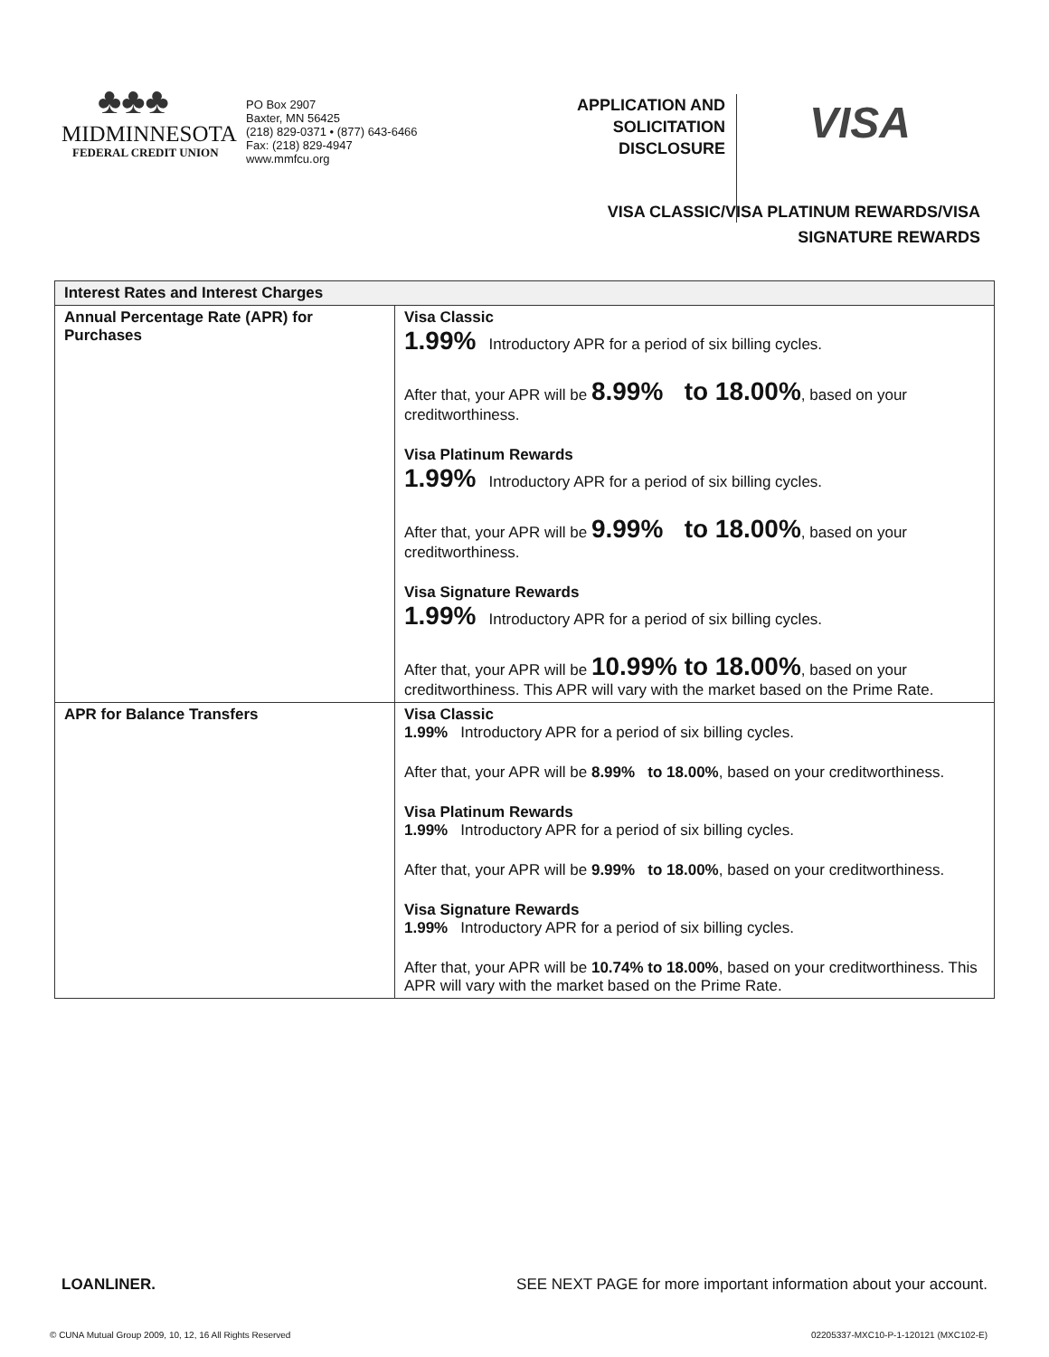♣♣♣
MIDMINNESOTA
FEDERAL CREDIT UNION
PO Box 2907
Baxter, MN 56425
(218) 829-0371 • (877) 643-6466
Fax: (218) 829-4947
www.mmfcu.org
APPLICATION AND SOLICITATION DISCLOSURE
VISA
VISA CLASSIC/VISA PLATINUM REWARDS/VISA
SIGNATURE REWARDS
| Interest Rates and Interest Charges | |
| --- | --- |
| Annual Percentage Rate (APR) for Purchases | Visa Classic 1.99% Introductory APR for a period of six billing cycles. After that, your APR will be 8.99% to 18.00% , based on your creditworthiness. Visa Platinum Rewards 1.99% Introductory APR for a period of six billing cycles. After that, your APR will be 9.99% to 18.00% , based on your creditworthiness. Visa Signature Rewards 1.99% Introductory APR for a period of six billing cycles. After that, your APR will be 10.99% to 18.00% , based on your creditworthiness. This APR will vary with the market based on the Prime Rate. |
| APR for Balance Transfers | Visa Classic 1.99% Introductory APR for a period of six billing cycles. After that, your APR will be 8.99% to 18.00% , based on your creditworthiness. Visa Platinum Rewards 1.99% Introductory APR for a period of six billing cycles. After that, your APR will be 9.99% to 18.00% , based on your creditworthiness. Visa Signature Rewards 1.99% Introductory APR for a period of six billing cycles. After that, your APR will be 10.74% to 18.00% , based on your creditworthiness. This APR will vary with the market based on the Prime Rate. |
LOANLINER. SEE NEXT PAGE for more important information about your account.
© CUNA Mutual Group 2009, 10, 12, 16 All Rights Reserved 02205337-MXC10-P-1-120121 (MXC102-E)